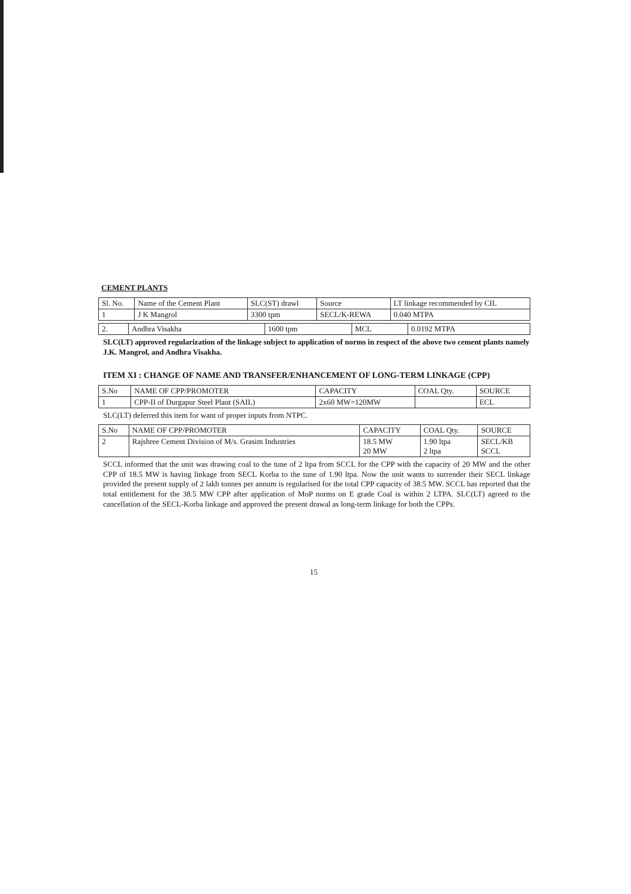CEMENT PLANTS
| Sl. No. | Name of the Cement Plant | SLC(ST) drawl | Source | LT linkage recommended by CIL |
| --- | --- | --- | --- | --- |
| 1 | J K Mangrol | 3300 tpm | SECL/K-REWA | 0.040 MTPA |
| 2. | Andhra Visakha | 1600 tpm | MCL | 0.0192 MTPA |
SLC(LT) approved regularization of the linkage subject to application of norms in respect of the above two cement plants namely J.K. Mangrol, and Andhra Visakha.
ITEM XI : CHANGE OF NAME AND TRANSFER/ENHANCEMENT OF LONG-TERM LINKAGE (CPP)
| S.No | NAME OF CPP/PROMOTER | CAPACITY | COAL Qty. | SOURCE |
| --- | --- | --- | --- | --- |
| 1 | CPP-II of Durgapur Steel Plant (SAIL) | 2x60 MW=120MW | | ECL |
SLC(LT) deferred this item for want of proper inputs from NTPC.
| S.No | NAME OF CPP/PROMOTER | CAPACITY | COAL Qty. | SOURCE |
| --- | --- | --- | --- | --- |
| 2 | Rajshree Cement Division of M/s. Grasim Industries | 18.5 MW 20 MW | 1.90 ltpa 2 ltpa | SECL/KB SCCL |
SCCL informed that the unit was drawing coal to the tune of 2 ltpa from SCCL for the CPP with the capacity of 20 MW and the other CPP of 18.5 MW is having linkage from SECL Korba to the tune of 1.90 ltpa. Now the unit wants to surrender their SECL linkage provided the present supply of 2 lakh tonnes per annum is regularised for the total CPP capacity of 38.5 MW. SCCL has reported that the total entitlement for the 38.5 MW CPP after application of MoP norms on E grade Coal is within 2 LTPA. SLC(LT) agreed to the cancellation of the SECL-Korba linkage and approved the present drawal as long-term linkage for both the CPPs.
15